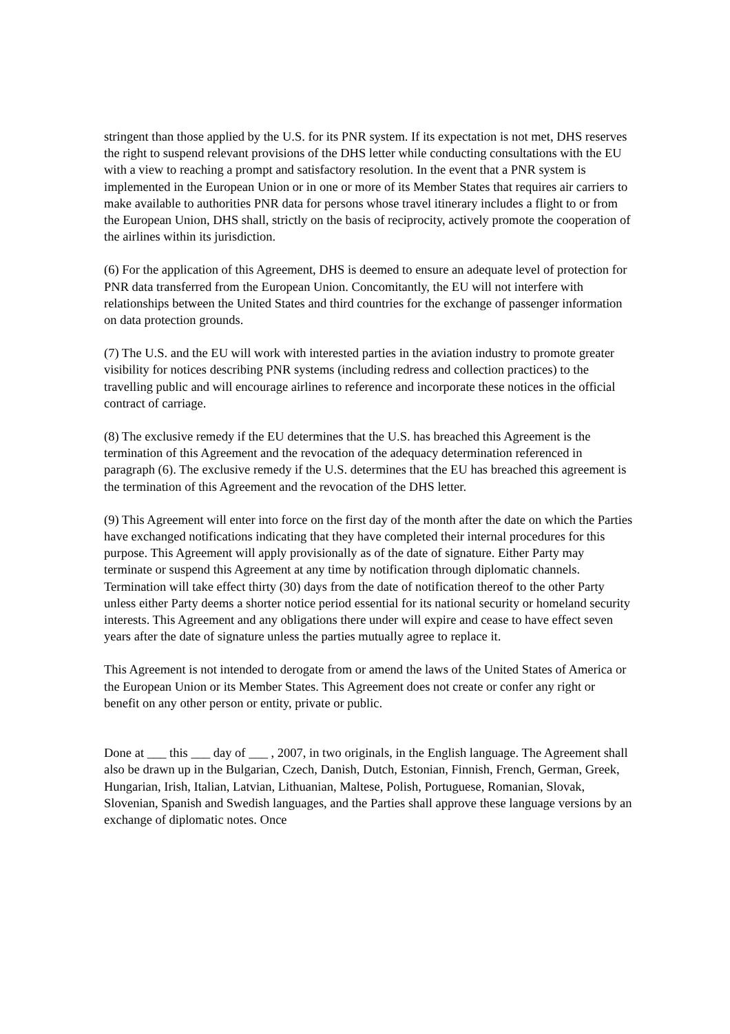stringent than those applied by the U.S. for its PNR system. If its expectation is not met, DHS reserves the right to suspend relevant provisions of the DHS letter while conducting consultations with the EU with a view to reaching a prompt and satisfactory resolution. In the event that a PNR system is implemented in the European Union or in one or more of its Member States that requires air carriers to make available to authorities PNR data for persons whose travel itinerary includes a flight to or from the European Union, DHS shall, strictly on the basis of reciprocity, actively promote the cooperation of the airlines within its jurisdiction.
(6) For the application of this Agreement, DHS is deemed to ensure an adequate level of protection for PNR data transferred from the European Union. Concomitantly, the EU will not interfere with relationships between the United States and third countries for the exchange of passenger information on data protection grounds.
(7) The U.S. and the EU will work with interested parties in the aviation industry to promote greater visibility for notices describing PNR systems (including redress and collection practices) to the travelling public and will encourage airlines to reference and incorporate these notices in the official contract of carriage.
(8) The exclusive remedy if the EU determines that the U.S. has breached this Agreement is the termination of this Agreement and the revocation of the adequacy determination referenced in paragraph (6). The exclusive remedy if the U.S. determines that the EU has breached this agreement is the termination of this Agreement and the revocation of the DHS letter.
(9) This Agreement will enter into force on the first day of the month after the date on which the Parties have exchanged notifications indicating that they have completed their internal procedures for this purpose. This Agreement will apply provisionally as of the date of signature. Either Party may terminate or suspend this Agreement at any time by notification through diplomatic channels. Termination will take effect thirty (30) days from the date of notification thereof to the other Party unless either Party deems a shorter notice period essential for its national security or homeland security interests. This Agreement and any obligations there under will expire and cease to have effect seven years after the date of signature unless the parties mutually agree to replace it.
This Agreement is not intended to derogate from or amend the laws of the United States of America or the European Union or its Member States. This Agreement does not create or confer any right or benefit on any other person or entity, private or public.
Done at ___ this ___ day of ___ , 2007, in two originals, in the English language. The Agreement shall also be drawn up in the Bulgarian, Czech, Danish, Dutch, Estonian, Finnish, French, German, Greek, Hungarian, Irish, Italian, Latvian, Lithuanian, Maltese, Polish, Portuguese, Romanian, Slovak, Slovenian, Spanish and Swedish languages, and the Parties shall approve these language versions by an exchange of diplomatic notes. Once